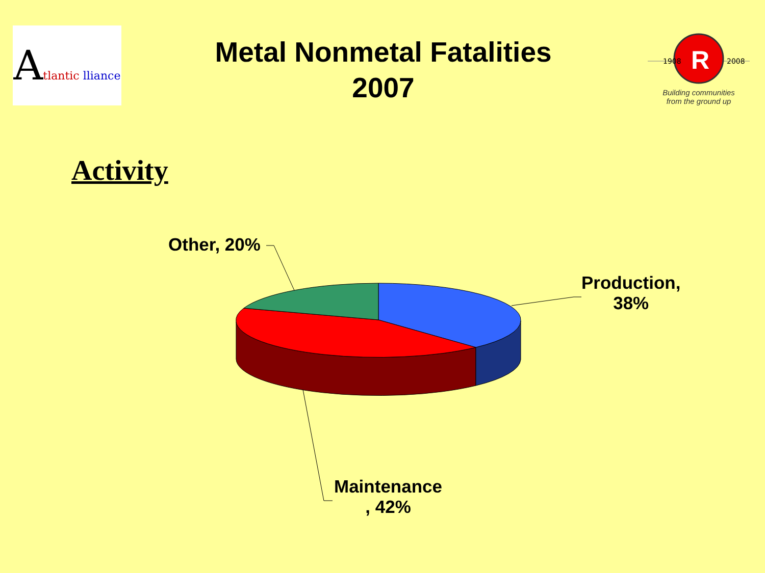Atlantic lliance
Metal Nonmetal Fatalities
2007
1908
2008
R
Building communities
from the ground up
Activity
Other, 20%
Production,
38%
Maintenance
, 42%